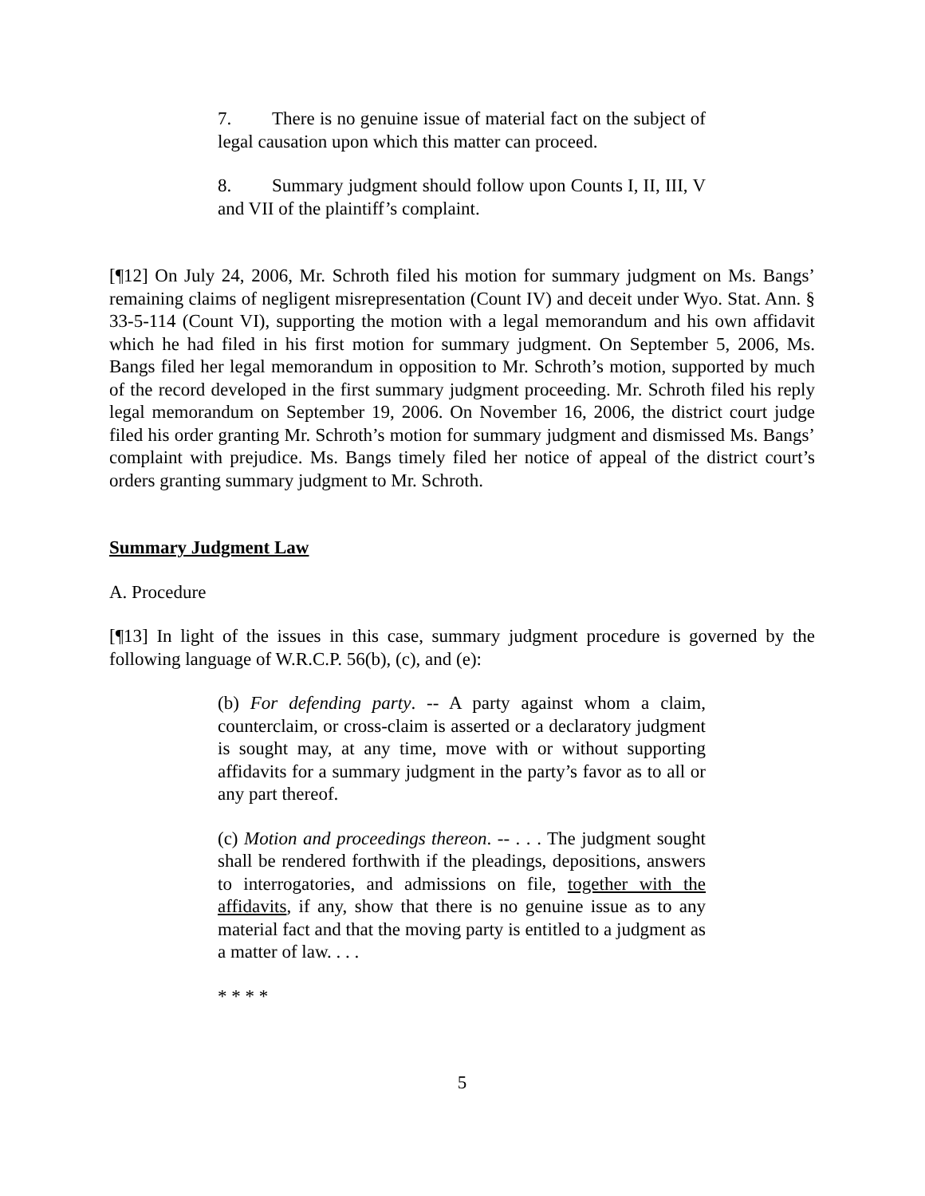7. There is no genuine issue of material fact on the subject of legal causation upon which this matter can proceed.
8. Summary judgment should follow upon Counts I, II, III, V and VII of the plaintiff’s complaint.
[¶12] On July 24, 2006, Mr. Schroth filed his motion for summary judgment on Ms. Bangs’ remaining claims of negligent misrepresentation (Count IV) and deceit under Wyo. Stat. Ann. § 33-5-114 (Count VI), supporting the motion with a legal memorandum and his own affidavit which he had filed in his first motion for summary judgment. On September 5, 2006, Ms. Bangs filed her legal memorandum in opposition to Mr. Schroth’s motion, supported by much of the record developed in the first summary judgment proceeding. Mr. Schroth filed his reply legal memorandum on September 19, 2006. On November 16, 2006, the district court judge filed his order granting Mr. Schroth’s motion for summary judgment and dismissed Ms. Bangs’ complaint with prejudice. Ms. Bangs timely filed her notice of appeal of the district court’s orders granting summary judgment to Mr. Schroth.
Summary Judgment Law
A. Procedure
[¶13] In light of the issues in this case, summary judgment procedure is governed by the following language of W.R.C.P. 56(b), (c), and (e):
(b) For defending party. -- A party against whom a claim, counterclaim, or cross-claim is asserted or a declaratory judgment is sought may, at any time, move with or without supporting affidavits for a summary judgment in the party’s favor as to all or any part thereof.
(c) Motion and proceedings thereon. -- . . . The judgment sought shall be rendered forthwith if the pleadings, depositions, answers to interrogatories, and admissions on file, together with the affidavits, if any, show that there is no genuine issue as to any material fact and that the moving party is entitled to a judgment as a matter of law. . . .
* * * *
5